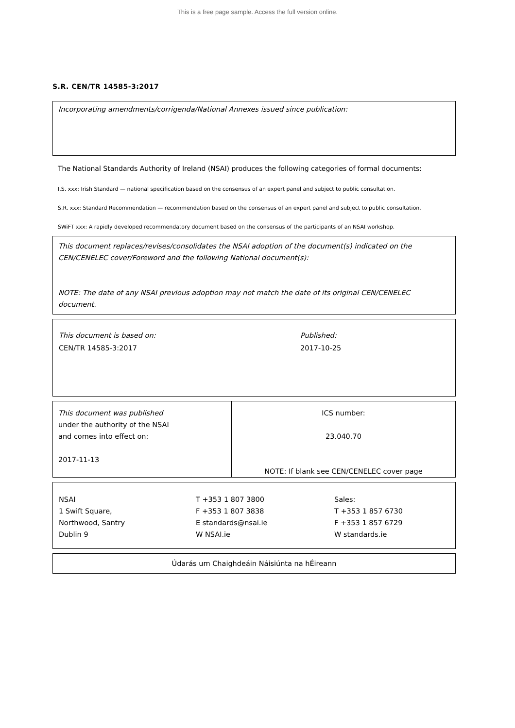This is a free page sample. Access the full version online.
S.R. CEN/TR 14585-3:2017
Incorporating amendments/corrigenda/National Annexes issued since publication:
The National Standards Authority of Ireland (NSAI) produces the following categories of formal documents:
I.S. xxx: Irish Standard — national specification based on the consensus of an expert panel and subject to public consultation.
S.R. xxx: Standard Recommendation — recommendation based on the consensus of an expert panel and subject to public consultation.
SWiFT xxx: A rapidly developed recommendatory document based on the consensus of the participants of an NSAI workshop.
This document replaces/revises/consolidates the NSAI adoption of the document(s) indicated on the CEN/CENELEC cover/Foreword and the following National document(s):
NOTE: The date of any NSAI previous adoption may not match the date of its original CEN/CENELEC document.
| This document is based on: | Published: |
| CEN/TR 14585-3:2017 | 2017-10-25 |
| This document was published under the authority of the NSAI and comes into effect on: 2017-11-13 | ICS number: 23.040.70 NOTE: If blank see CEN/CENELEC cover page |
| NSAI 1 Swift Square, Northwood, Santry Dublin 9 | T +353 1 807 3800 F +353 1 807 3838 E standards@nsai.ie W NSAI.ie | Sales: T +353 1 857 6730 F +353 1 857 6729 W standards.ie |
Údarás um Chaighdeáin Náisiúnta na hÉireann